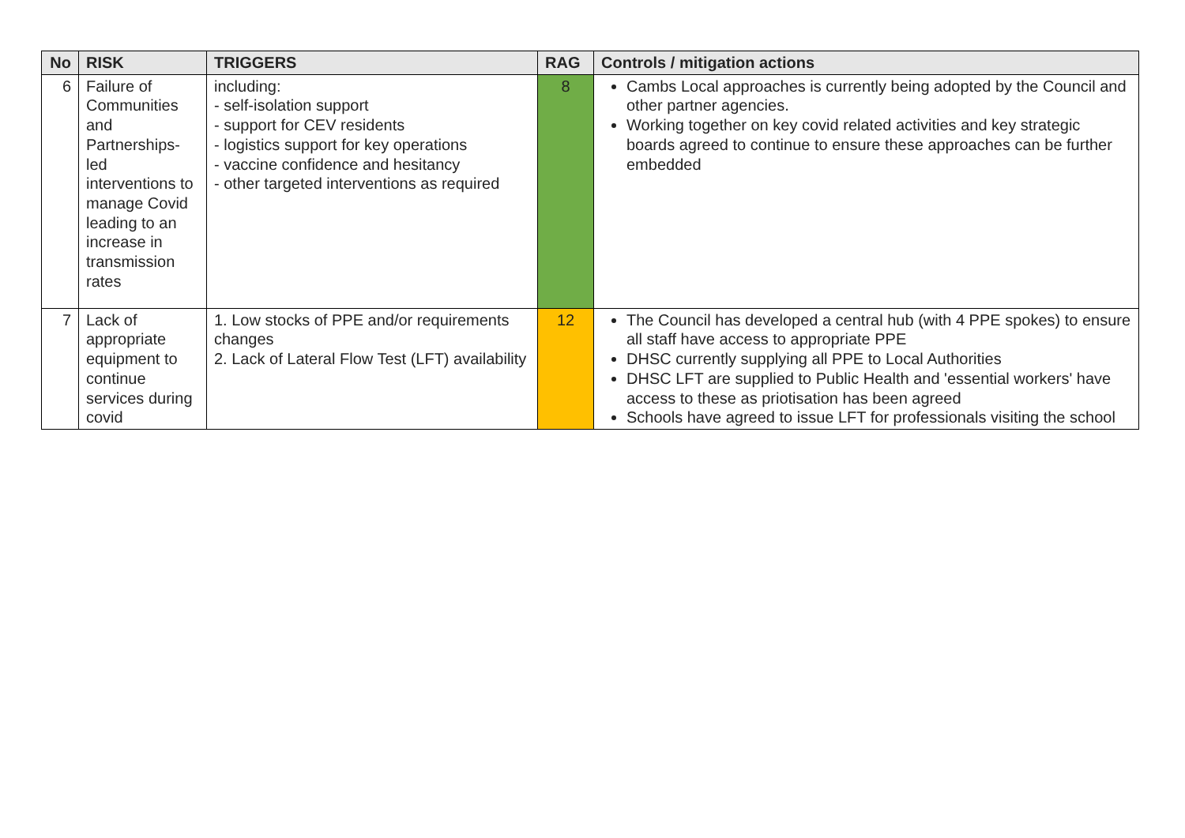| No | RISK | TRIGGERS | RAG | Controls / mitigation actions |
| --- | --- | --- | --- | --- |
| 6 | Failure of Communities and Partnerships-led interventions to manage Covid leading to an increase in transmission rates | including: - self-isolation support - support for CEV residents - logistics support for key operations - vaccine confidence and hesitancy - other targeted interventions as required | 8 | Cambs Local approaches is currently being adopted by the Council and other partner agencies. Working together on key covid related activities and key strategic boards agreed to continue to ensure these approaches can be further embedded |
| 7 | Lack of appropriate equipment to continue services during covid | 1. Low stocks of PPE and/or requirements changes 2. Lack of Lateral Flow Test (LFT) availability | 12 | The Council has developed a central hub (with 4 PPE spokes) to ensure all staff have access to appropriate PPE DHSC currently supplying all PPE to Local Authorities DHSC LFT are supplied to Public Health and 'essential workers' have access to these as priotisation has been agreed Schools have agreed to issue LFT for professionals visiting the school |